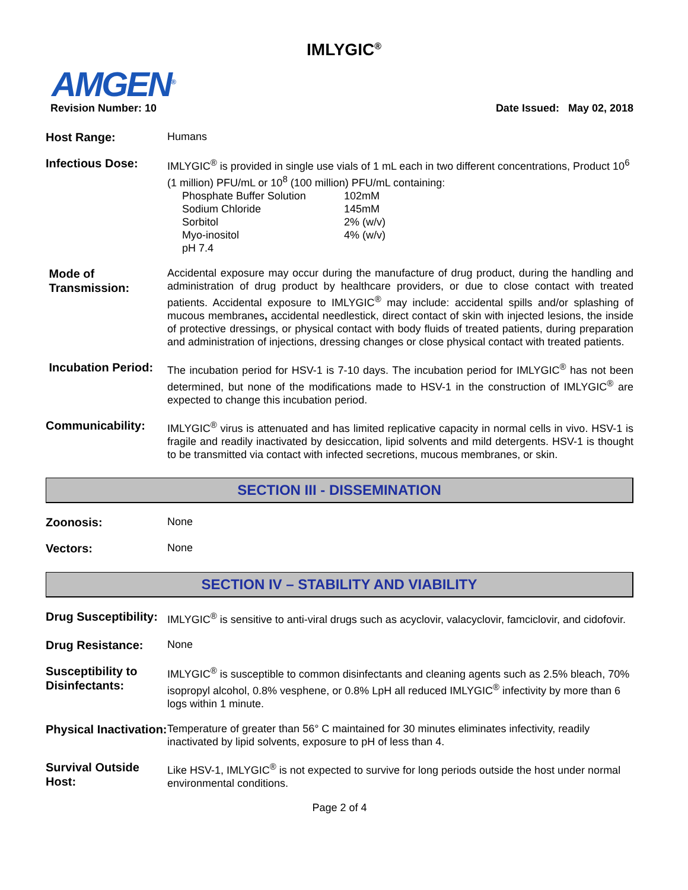IMLYGIC<sup>®</sup>
AMGEN<sup>®</sup>
Revision Number: 10 Date Issued: May 02, 2018
| Host Range: | Humans |
| Infectious Dose: | IMLYGIC<sup>®</sup> is provided in single use vials of 1 mL each in two different concentrations, Product 10<sup>6</sup> (1 million) PFU/mL or 10<sup>8</sup> (100 million) PFU/mL containing: / Phosphate Buffer Solution / 102mM / / Sodium Chloride / 145mM / / Sorbitol / 2% (w/v) / / Myo-inositol / 4% (w/v) / / pH 7.4 / / |
| Mode of Transmission: | Accidental exposure may occur during the manufacture of drug product, during the handling and administration of drug product by healthcare providers, or due to close contact with treated patients. Accidental exposure to IMLYGIC<sup>®</sup> may include: accidental spills and/or splashing of mucous membranes , accidental needlestick, direct contact of skin with injected lesions, the inside of protective dressings, or physical contact with body fluids of treated patients, during preparation and administration of injections, dressing changes or close physical contact with treated patients. |
| Incubation Period: | The incubation period for HSV-1 is 7-10 days. The incubation period for IMLYGIC<sup>®</sup> has not been determined, but none of the modifications made to HSV-1 in the construction of IMLYGIC<sup>®</sup> are expected to change this incubation period. |
| Communicability: | IMLYGIC<sup>®</sup> virus is attenuated and has limited replicative capacity in normal cells in vivo. HSV-1 is fragile and readily inactivated by desiccation, lipid solvents and mild detergents. HSV-1 is thought to be transmitted via contact with infected secretions, mucous membranes, or skin. |
SECTION III - DISSEMINATION
| Zoonosis: | None |
| Vectors: | None |
SECTION IV – STABILITY AND VIABILITY
| Drug Susceptibility: | IMLYGIC<sup>®</sup> is sensitive to anti-viral drugs such as acyclovir, valacyclovir, famciclovir, and cidofovir. |
| Drug Resistance: | None |
| Susceptibility to Disinfectants: | IMLYGIC<sup>®</sup> is susceptible to common disinfectants and cleaning agents such as 2.5% bleach, 70% isopropyl alcohol, 0.8% vesphene, or 0.8% LpH all reduced IMLYGIC<sup>®</sup> infectivity by more than 6 logs within 1 minute. |
| Physical Inactivation: | Temperature of greater than 56° C maintained for 30 minutes eliminates infectivity, readily inactivated by lipid solvents, exposure to pH of less than 4. |
| Survival Outside Host: | Like HSV-1, IMLYGIC<sup>®</sup> is not expected to survive for long periods outside the host under normal environmental conditions. |
Page 2 of 4